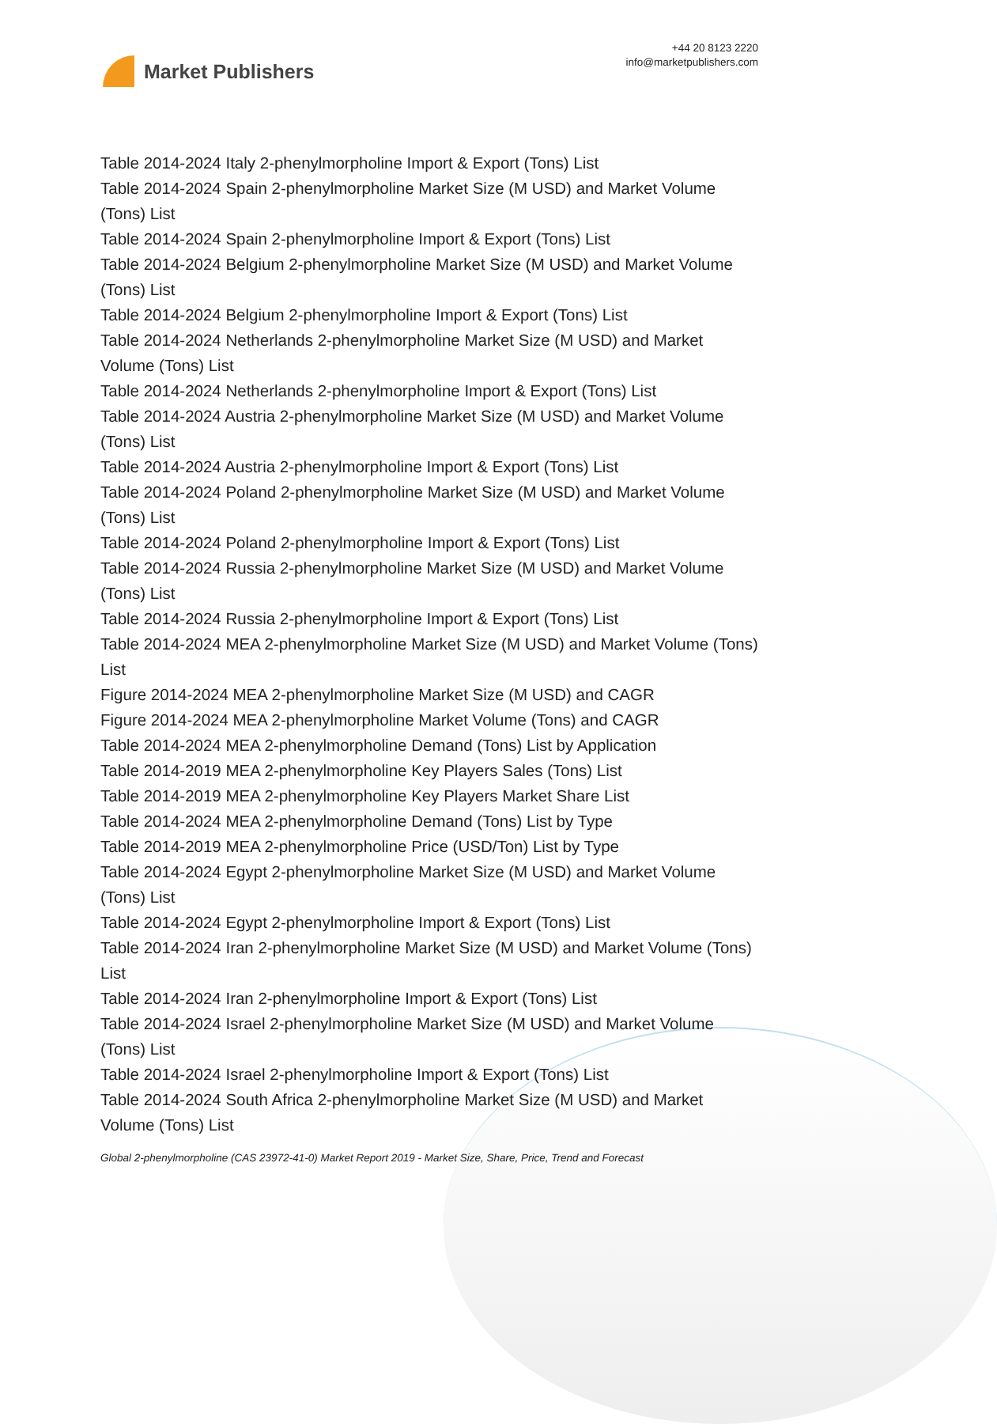Market Publishers
+44 20 8123 2220
info@marketpublishers.com
Table 2014-2024 Italy 2-phenylmorpholine Import & Export (Tons) List
Table 2014-2024 Spain 2-phenylmorpholine Market Size (M USD) and Market Volume (Tons) List
Table 2014-2024 Spain 2-phenylmorpholine Import & Export (Tons) List
Table 2014-2024 Belgium 2-phenylmorpholine Market Size (M USD) and Market Volume (Tons) List
Table 2014-2024 Belgium 2-phenylmorpholine Import & Export (Tons) List
Table 2014-2024 Netherlands 2-phenylmorpholine Market Size (M USD) and Market Volume (Tons) List
Table 2014-2024 Netherlands 2-phenylmorpholine Import & Export (Tons) List
Table 2014-2024 Austria 2-phenylmorpholine Market Size (M USD) and Market Volume (Tons) List
Table 2014-2024 Austria 2-phenylmorpholine Import & Export (Tons) List
Table 2014-2024 Poland 2-phenylmorpholine Market Size (M USD) and Market Volume (Tons) List
Table 2014-2024 Poland 2-phenylmorpholine Import & Export (Tons) List
Table 2014-2024 Russia 2-phenylmorpholine Market Size (M USD) and Market Volume (Tons) List
Table 2014-2024 Russia 2-phenylmorpholine Import & Export (Tons) List
Table 2014-2024 MEA 2-phenylmorpholine Market Size (M USD) and Market Volume (Tons) List
Figure 2014-2024 MEA 2-phenylmorpholine Market Size (M USD) and CAGR
Figure 2014-2024 MEA 2-phenylmorpholine Market Volume (Tons) and CAGR
Table 2014-2024 MEA 2-phenylmorpholine Demand (Tons) List by Application
Table 2014-2019 MEA 2-phenylmorpholine Key Players Sales (Tons) List
Table 2014-2019 MEA 2-phenylmorpholine Key Players Market Share List
Table 2014-2024 MEA 2-phenylmorpholine Demand (Tons) List by Type
Table 2014-2019 MEA 2-phenylmorpholine Price (USD/Ton) List by Type
Table 2014-2024 Egypt 2-phenylmorpholine Market Size (M USD) and Market Volume (Tons) List
Table 2014-2024 Egypt 2-phenylmorpholine Import & Export (Tons) List
Table 2014-2024 Iran 2-phenylmorpholine Market Size (M USD) and Market Volume (Tons) List
Table 2014-2024 Iran 2-phenylmorpholine Import & Export (Tons) List
Table 2014-2024 Israel 2-phenylmorpholine Market Size (M USD) and Market Volume (Tons) List
Table 2014-2024 Israel 2-phenylmorpholine Import & Export (Tons) List
Table 2014-2024 South Africa 2-phenylmorpholine Market Size (M USD) and Market Volume (Tons) List
Global 2-phenylmorpholine (CAS 23972-41-0) Market Report 2019 - Market Size, Share, Price, Trend and Forecast